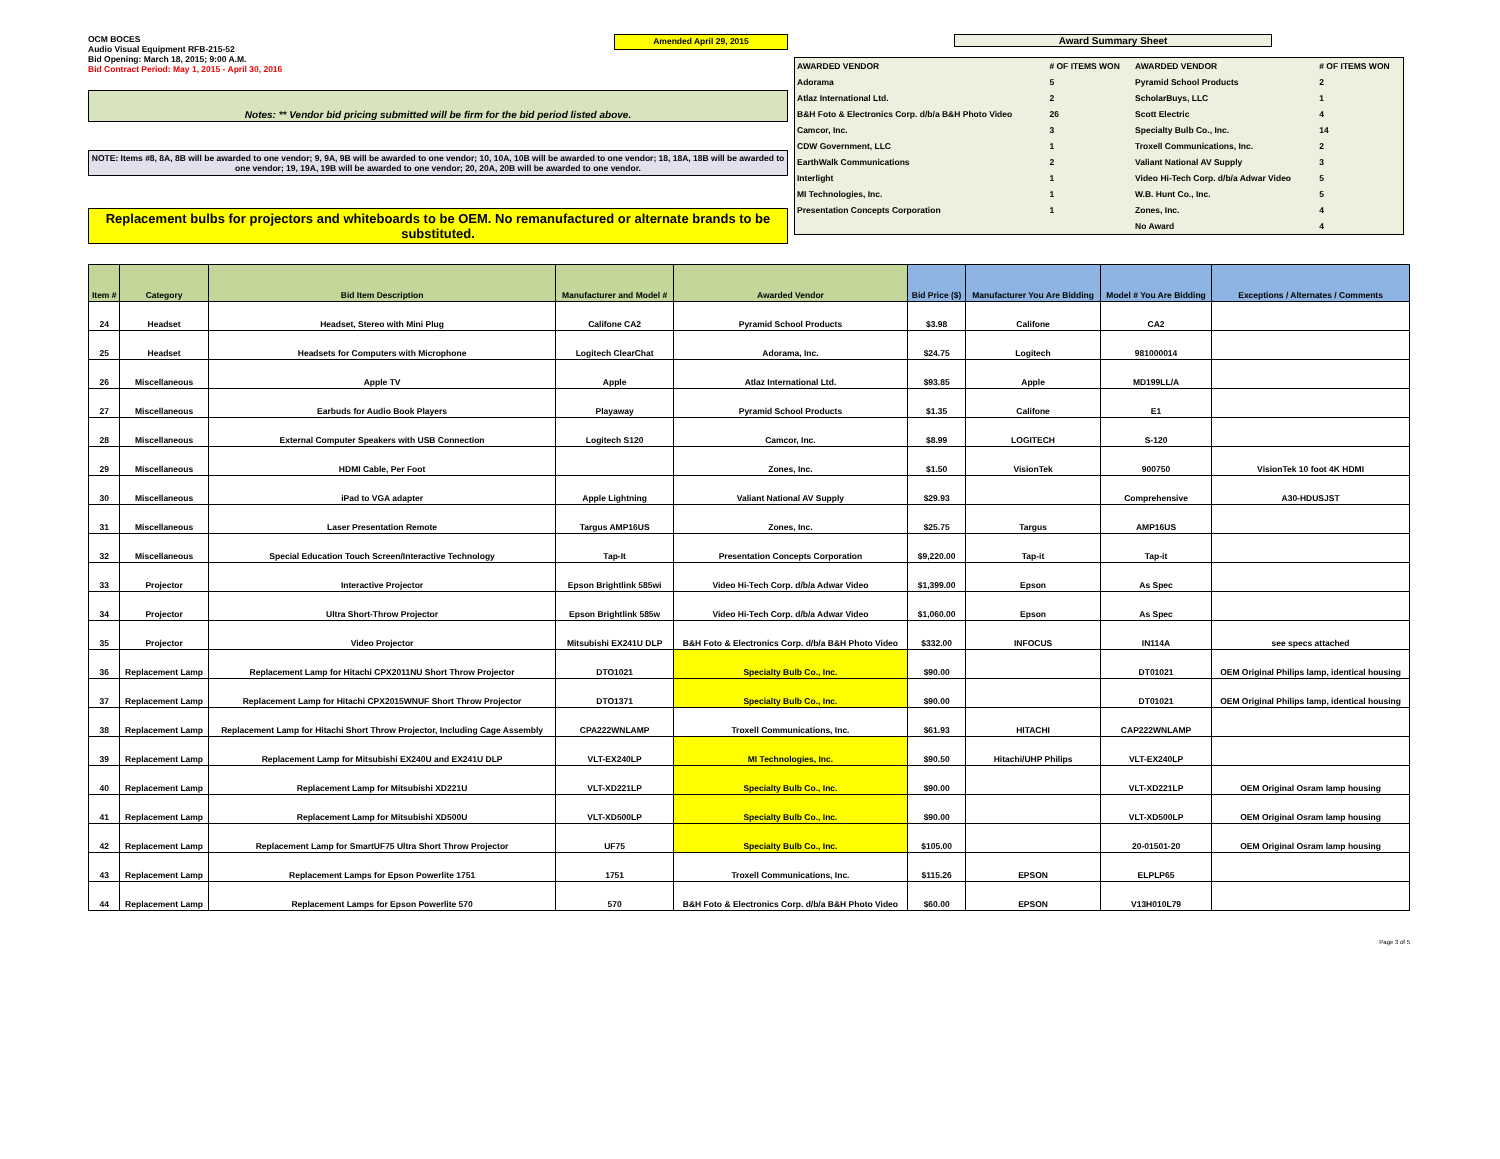OCM BOCES
Audio Visual Equipment RFB-215-52
Bid Opening: March 18, 2015; 9:00 A.M.
Bid Contract Period: May 1, 2015 - April 30, 2016
Amended April 29, 2015
Notes: ** Vendor bid pricing submitted will be firm for the bid period listed above.
NOTE: Items #8, 8A, 8B will be awarded to one vendor; 9, 9A, 9B will be awarded to one vendor; 10, 10A, 10B will be awarded to one vendor; 18, 18A, 18B will be awarded to one vendor; 19, 19A, 19B will be awarded to one vendor; 20, 20A, 20B will be awarded to one vendor.
Replacement bulbs for projectors and whiteboards to be OEM. No remanufactured or alternate brands to be substituted.
Award Summary Sheet
| AWARDED VENDOR | # OF ITEMS WON | AWARDED VENDOR | # OF ITEMS WON |
| Adorama | 5 | Pyramid School Products | 2 |
| Atlaz International Ltd. | 2 | ScholarBuys, LLC | 1 |
| B&H Foto & Electronics Corp. d/b/a B&H Photo Video | 26 | Scott Electric | 4 |
| Camcor, Inc. | 3 | Specialty Bulb Co., Inc. | 14 |
| CDW Government, LLC | 1 | Troxell Communications, Inc. | 2 |
| EarthWalk Communications | 2 | Valiant National AV Supply | 3 |
| Interlight | 1 | Video Hi-Tech Corp. d/b/a Adwar Video | 5 |
| MI Technologies, Inc. | 1 | W.B. Hunt Co., Inc. | 5 |
| Presentation Concepts Corporation | 1 | Zones, Inc. | 4 |
| | | No Award | 4 |
| Item # | Category | Bid Item Description | Manufacturer and Model # | Awarded Vendor | Bid Price ($) | Manufacturer You Are Bidding | Model # You Are Bidding | Exceptions / Alternates / Comments |
| --- | --- | --- | --- | --- | --- | --- | --- | --- |
| 24 | Headset | Headset, Stereo with Mini Plug | Califone CA2 | Pyramid School Products | $3.98 | Califone | CA2 | |
| 25 | Headset | Headsets for Computers with Microphone | Logitech ClearChat | Adorama, Inc. | $24.75 | Logitech | 981000014 | |
| 26 | Miscellaneous | Apple TV | Apple | Atlaz International Ltd. | $93.85 | Apple | MD199LL/A | |
| 27 | Miscellaneous | Earbuds for Audio Book Players | Playaway | Pyramid School Products | $1.35 | Califone | E1 | |
| 28 | Miscellaneous | External Computer Speakers with USB Connection | Logitech S120 | Camcor, Inc. | $8.99 | LOGITECH | S-120 | |
| 29 | Miscellaneous | HDMI Cable, Per Foot | | Zones, Inc. | $1.50 | VisionTek | 900750 | VisionTek 10 foot 4K HDMI |
| 30 | Miscellaneous | iPad to VGA adapter | Apple Lightning | Valiant National AV Supply | $29.93 | | Comprehensive | A30-HDUSJST |
| 31 | Miscellaneous | Laser Presentation Remote | Targus AMP16US | Zones, Inc. | $25.75 | Targus | AMP16US | |
| 32 | Miscellaneous | Special Education Touch Screen/Interactive Technology | Tap-It | Presentation Concepts Corporation | $9,220.00 | Tap-it | Tap-it | |
| 33 | Projector | Interactive Projector | Epson Brightlink 585wi | Video Hi-Tech Corp. d/b/a Adwar Video | $1,399.00 | Epson | As Spec | |
| 34 | Projector | Ultra Short-Throw Projector | Epson Brightlink 585w | Video Hi-Tech Corp. d/b/a Adwar Video | $1,060.00 | Epson | As Spec | |
| 35 | Projector | Video Projector | Mitsubishi EX241U DLP | B&H Foto & Electronics Corp. d/b/a B&H Photo Video | $332.00 | INFOCUS | IN114A | see specs attached |
| 36 | Replacement Lamp | Replacement Lamp for Hitachi CPX2011NU Short Throw Projector | DTO1021 | Specialty Bulb Co., Inc. | $90.00 | | DT01021 | OEM Original Philips lamp, identical housing |
| 37 | Replacement Lamp | Replacement Lamp for Hitachi CPX2015WNUF Short Throw Projector | DTO1371 | Specialty Bulb Co., Inc. | $90.00 | | DT01021 | OEM Original Philips lamp, identical housing |
| 38 | Replacement Lamp | Replacement Lamp for Hitachi Short Throw Projector, Including Cage Assembly | CPA222WNLAMP | Troxell Communications, Inc. | $61.93 | HITACHI | CAP222WNLAMP | |
| 39 | Replacement Lamp | Replacement Lamp for Mitsubishi EX240U and EX241U DLP | VLT-EX240LP | MI Technologies, Inc. | $90.50 | Hitachi/UHP Philips | VLT-EX240LP | |
| 40 | Replacement Lamp | Replacement Lamp for Mitsubishi XD221U | VLT-XD221LP | Specialty Bulb Co., Inc. | $90.00 | | VLT-XD221LP | OEM Original Osram lamp housing |
| 41 | Replacement Lamp | Replacement Lamp for Mitsubishi XD500U | VLT-XD500LP | Specialty Bulb Co., Inc. | $90.00 | | VLT-XD500LP | OEM Original Osram lamp housing |
| 42 | Replacement Lamp | Replacement Lamp for SmartUF75 Ultra Short Throw Projector | UF75 | Specialty Bulb Co., Inc. | $105.00 | | 20-01501-20 | OEM Original Osram lamp housing |
| 43 | Replacement Lamp | Replacement Lamps for Epson Powerlite 1751 | 1751 | Troxell Communications, Inc. | $115.26 | EPSON | ELPLP65 | |
| 44 | Replacement Lamp | Replacement Lamps for Epson Powerlite 570 | 570 | B&H Foto & Electronics Corp. d/b/a B&H Photo Video | $60.00 | EPSON | V13H010L79 | |
Page 3 of 5